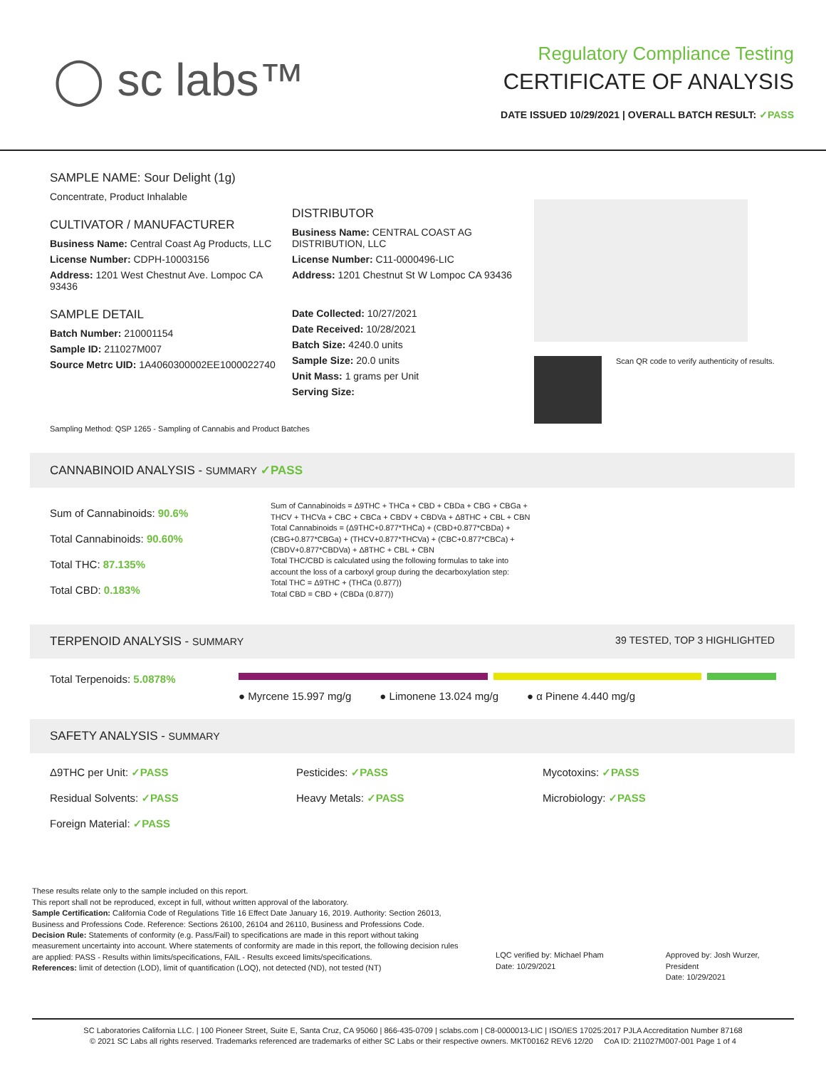◯ sc labs™
Regulatory Compliance Testing
CERTIFICATE OF ANALYSIS
DATE ISSUED 10/29/2021 | OVERALL BATCH RESULT: ✓PASS
SAMPLE NAME: Sour Delight (1g)
Concentrate, Product Inhalable
CULTIVATOR / MANUFACTURER
Business Name: Central Coast Ag Products, LLC
License Number: CDPH-10003156
Address: 1201 West Chestnut Ave. Lompoc CA 93436
SAMPLE DETAIL
Batch Number: 210001154
Sample ID: 211027M007
Source Metrc UID: 1A4060300002EE1000022740
DISTRIBUTOR
Business Name: CENTRAL COAST AG DISTRIBUTION, LLC
License Number: C11-0000496-LIC
Address: 1201 Chestnut St W Lompoc CA 93436
Date Collected: 10/27/2021
Date Received: 10/28/2021
Batch Size: 4240.0 units
Sample Size: 20.0 units
Unit Mass: 1 grams per Unit
Serving Size:
Scan QR code to verify authenticity of results.
Sampling Method: QSP 1265 - Sampling of Cannabis and Product Batches
CANNABINOID ANALYSIS - SUMMARY ✓PASS
Sum of Cannabinoids: 90.6%
Total Cannabinoids: 90.60%
Total THC: 87.135%
Total CBD: 0.183%
Sum of Cannabinoids = Δ9THC + THCa + CBD + CBDa + CBG + CBGa + THCV + THCVa + CBC + CBCa + CBDV + CBDVa + Δ8THC + CBL + CBN
Total Cannabinoids = (Δ9THC+0.877*THCa) + (CBD+0.877*CBDa) + (CBG+0.877*CBGa) + (THCV+0.877*THCVa) + (CBC+0.877*CBCa) + (CBDV+0.877*CBDVa) + Δ8THC + CBL + CBN
Total THC/CBD is calculated using the following formulas to take into account the loss of a carboxyl group during the decarboxylation step:
Total THC = Δ9THC + (THCa (0.877))
Total CBD = CBD + (CBDa (0.877))
TERPENOID ANALYSIS - SUMMARY 39 TESTED, TOP 3 HIGHLIGHTED
Total Terpenoids: 5.0878%
● Myrcene 15.997 mg/g ● Limonene 13.024 mg/g ● α Pinene 4.440 mg/g
SAFETY ANALYSIS - SUMMARY
Δ9THC per Unit: ✓PASS
Pesticides: ✓PASS
Mycotoxins: ✓PASS
Residual Solvents: ✓PASS
Heavy Metals: ✓PASS
Microbiology: ✓PASS
Foreign Material: ✓PASS
These results relate only to the sample included on this report.
This report shall not be reproduced, except in full, without written approval of the laboratory.
Sample Certification: California Code of Regulations Title 16 Effect Date January 16, 2019. Authority: Section 26013, Business and Professions Code. Reference: Sections 26100, 26104 and 26110, Business and Professions Code.
Decision Rule: Statements of conformity (e.g. Pass/Fail) to specifications are made in this report without taking measurement uncertainty into account. Where statements of conformity are made in this report, the following decision rules are applied: PASS - Results within limits/specifications, FAIL - Results exceed limits/specifications.
References: limit of detection (LOD), limit of quantification (LOQ), not detected (ND), not tested (NT)
LQC verified by: Michael Pham
Date: 10/29/2021
Approved by: Josh Wurzer, President
Date: 10/29/2021
SC Laboratories California LLC. | 100 Pioneer Street, Suite E, Santa Cruz, CA 95060 | 866-435-0709 | sclabs.com | C8-0000013-LIC | ISO/IES 17025:2017 PJLA Accreditation Number 87168
© 2021 SC Labs all rights reserved. Trademarks referenced are trademarks of either SC Labs or their respective owners. MKT00162 REV6 12/20 CoA ID: 211027M007-001 Page 1 of 4